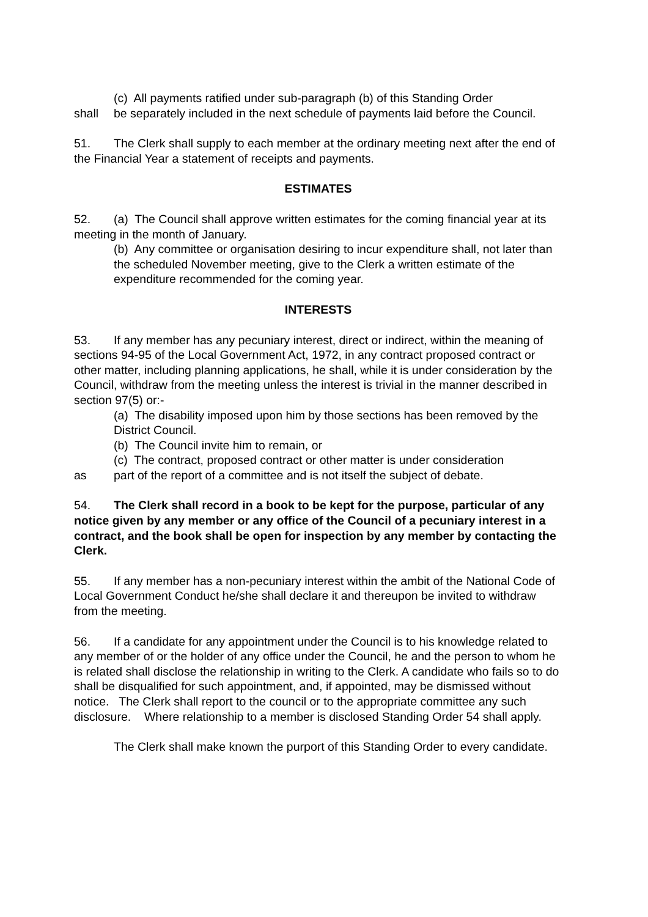(c) All payments ratified under sub-paragraph (b) of this Standing Order
shall be separately included in the next schedule of payments laid before the Council.
51. The Clerk shall supply to each member at the ordinary meeting next after the end of the Financial Year a statement of receipts and payments.
ESTIMATES
52. (a) The Council shall approve written estimates for the coming financial year at its meeting in the month of January.
(b) Any committee or organisation desiring to incur expenditure shall, not later than the scheduled November meeting, give to the Clerk a written estimate of the expenditure recommended for the coming year.
INTERESTS
53. If any member has any pecuniary interest, direct or indirect, within the meaning of sections 94-95 of the Local Government Act, 1972, in any contract proposed contract or other matter, including planning applications, he shall, while it is under consideration by the Council, withdraw from the meeting unless the interest is trivial in the manner described in section 97(5) or:-
(a) The disability imposed upon him by those sections has been removed by the District Council.
(b) The Council invite him to remain, or
(c) The contract, proposed contract or other matter is under consideration
as part of the report of a committee and is not itself the subject of debate.
54. The Clerk shall record in a book to be kept for the purpose, particular of any notice given by any member or any office of the Council of a pecuniary interest in a contract, and the book shall be open for inspection by any member by contacting the Clerk.
55. If any member has a non-pecuniary interest within the ambit of the National Code of Local Government Conduct he/she shall declare it and thereupon be invited to withdraw from the meeting.
56. If a candidate for any appointment under the Council is to his knowledge related to any member of or the holder of any office under the Council, he and the person to whom he is related shall disclose the relationship in writing to the Clerk. A candidate who fails so to do shall be disqualified for such appointment, and, if appointed, may be dismissed without notice. The Clerk shall report to the council or to the appropriate committee any such disclosure. Where relationship to a member is disclosed Standing Order 54 shall apply.
The Clerk shall make known the purport of this Standing Order to every candidate.